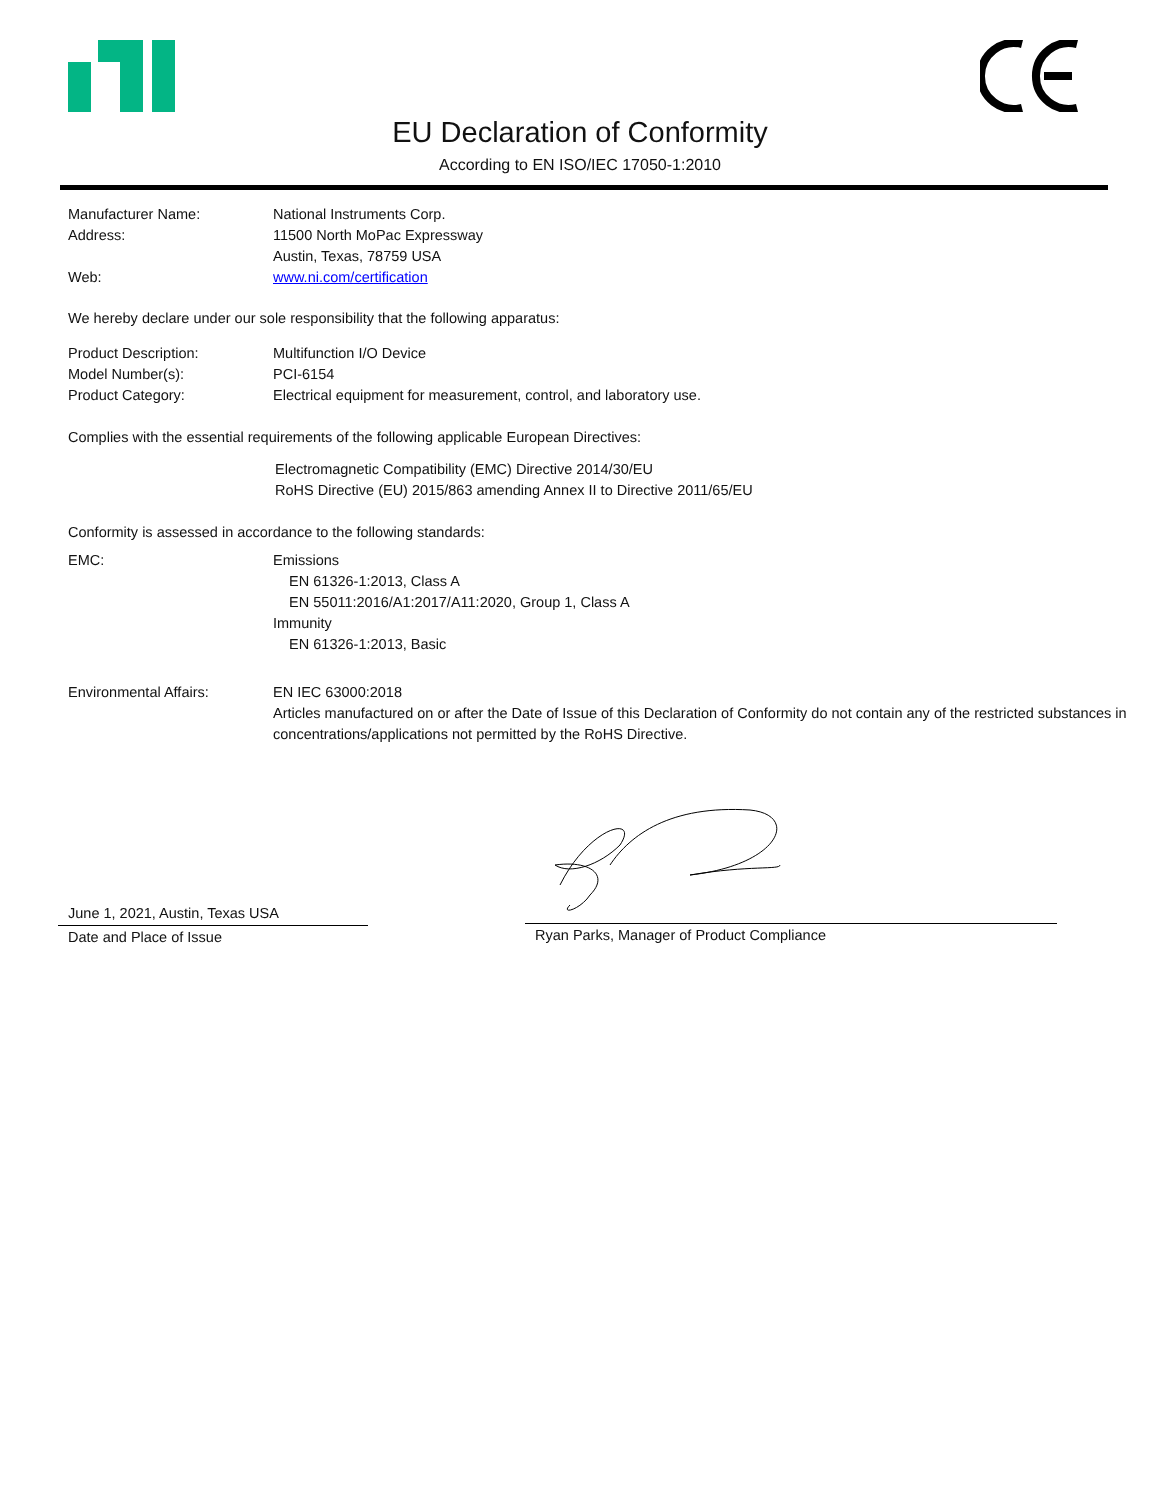EU Declaration of Conformity
According to EN ISO/IEC 17050-1:2010
Manufacturer Name: National Instruments Corp.
Address: 11500 North MoPac Expressway
Austin, Texas, 78759 USA
Web: www.ni.com/certification
We hereby declare under our sole responsibility that the following apparatus:
Product Description: Multifunction I/O Device
Model Number(s): PCI-6154
Product Category: Electrical equipment for measurement, control, and laboratory use.
Complies with the essential requirements of the following applicable European Directives:
Electromagnetic Compatibility (EMC) Directive 2014/30/EU
RoHS Directive (EU) 2015/863 amending Annex II to Directive 2011/65/EU
Conformity is assessed in accordance to the following standards:
EMC: Emissions
EN 61326-1:2013, Class A
EN 55011:2016/A1:2017/A11:2020, Group 1, Class A
Immunity
EN 61326-1:2013, Basic
Environmental Affairs: EN IEC 63000:2018
Articles manufactured on or after the Date of Issue of this Declaration of Conformity do not contain any of the restricted substances in concentrations/applications not permitted by the RoHS Directive.
June 1, 2021, Austin, Texas USA
Date and Place of Issue
Ryan Parks, Manager of Product Compliance